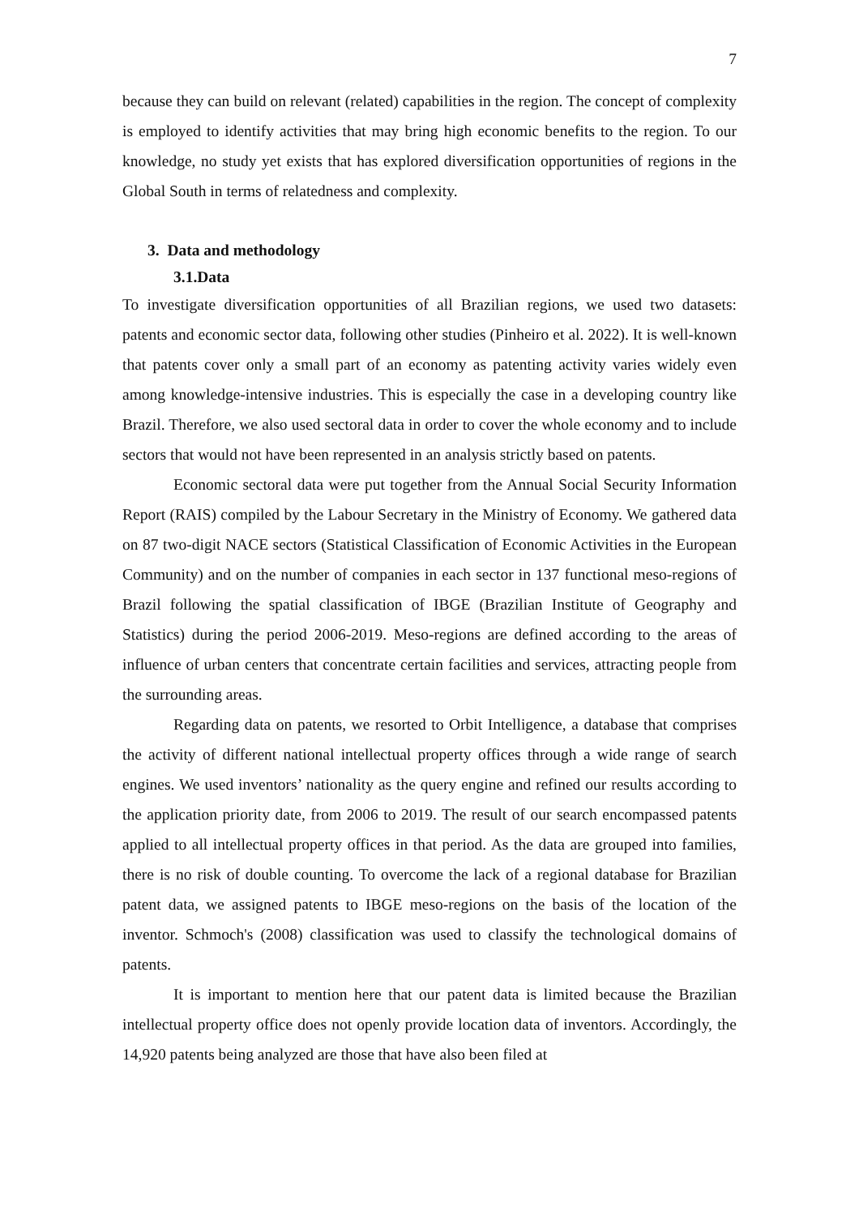7
because they can build on relevant (related) capabilities in the region. The concept of complexity is employed to identify activities that may bring high economic benefits to the region. To our knowledge, no study yet exists that has explored diversification opportunities of regions in the Global South in terms of relatedness and complexity.
3. Data and methodology
3.1.Data
To investigate diversification opportunities of all Brazilian regions, we used two datasets: patents and economic sector data, following other studies (Pinheiro et al. 2022). It is well-known that patents cover only a small part of an economy as patenting activity varies widely even among knowledge-intensive industries. This is especially the case in a developing country like Brazil. Therefore, we also used sectoral data in order to cover the whole economy and to include sectors that would not have been represented in an analysis strictly based on patents.
Economic sectoral data were put together from the Annual Social Security Information Report (RAIS) compiled by the Labour Secretary in the Ministry of Economy. We gathered data on 87 two-digit NACE sectors (Statistical Classification of Economic Activities in the European Community) and on the number of companies in each sector in 137 functional meso-regions of Brazil following the spatial classification of IBGE (Brazilian Institute of Geography and Statistics) during the period 2006-2019. Meso-regions are defined according to the areas of influence of urban centers that concentrate certain facilities and services, attracting people from the surrounding areas.
Regarding data on patents, we resorted to Orbit Intelligence, a database that comprises the activity of different national intellectual property offices through a wide range of search engines. We used inventors’ nationality as the query engine and refined our results according to the application priority date, from 2006 to 2019. The result of our search encompassed patents applied to all intellectual property offices in that period. As the data are grouped into families, there is no risk of double counting. To overcome the lack of a regional database for Brazilian patent data, we assigned patents to IBGE meso-regions on the basis of the location of the inventor. Schmoch's (2008) classification was used to classify the technological domains of patents.
It is important to mention here that our patent data is limited because the Brazilian intellectual property office does not openly provide location data of inventors. Accordingly, the 14,920 patents being analyzed are those that have also been filed at